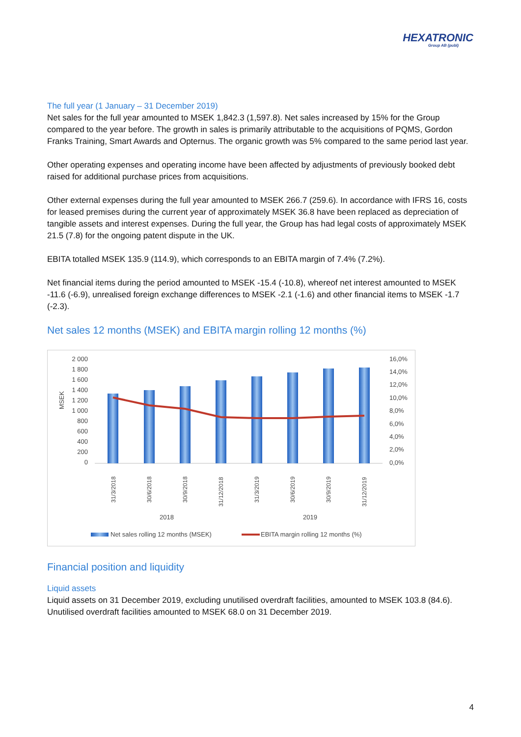HEXATRONIC
Group AB (publ)
The full year (1 January – 31 December 2019)
Net sales for the full year amounted to MSEK 1,842.3 (1,597.8). Net sales increased by 15% for the Group compared to the year before. The growth in sales is primarily attributable to the acquisitions of PQMS, Gordon Franks Training, Smart Awards and Opternus. The organic growth was 5% compared to the same period last year.
Other operating expenses and operating income have been affected by adjustments of previously booked debt raised for additional purchase prices from acquisitions.
Other external expenses during the full year amounted to MSEK 266.7 (259.6). In accordance with IFRS 16, costs for leased premises during the current year of approximately MSEK 36.8 have been replaced as depreciation of tangible assets and interest expenses. During the full year, the Group has had legal costs of approximately MSEK 21.5 (7.8) for the ongoing patent dispute in the UK.
EBITA totalled MSEK 135.9 (114.9), which corresponds to an EBITA margin of 7.4% (7.2%).
Net financial items during the period amounted to MSEK -15.4 (-10.8), whereof net interest amounted to MSEK -11.6 (-6.9), unrealised foreign exchange differences to MSEK -2.1 (-1.6) and other financial items to MSEK -1.7 (-2.3).
Net sales 12 months (MSEK) and EBITA margin rolling 12 months (%)
MSEK
2 000
1 800
1 600
1 400
1 200
1 000
800
600
400
200
0
16,0%
14,0%
12,0%
10,0%
8,0%
6,0%
4,0%
2,0%
0,0%
31/3/2018
30/6/2018
30/9/2018
31/12/2018
31/3/2019
30/6/2019
30/9/2019
31/12/2019
2018
2019
Net sales rolling 12 months (MSEK)
EBITA margin rolling 12 months (%)
Financial position and liquidity
Liquid assets
Liquid assets on 31 December 2019, excluding unutilised overdraft facilities, amounted to MSEK 103.8 (84.6). Unutilised overdraft facilities amounted to MSEK 68.0 on 31 December 2019.
4